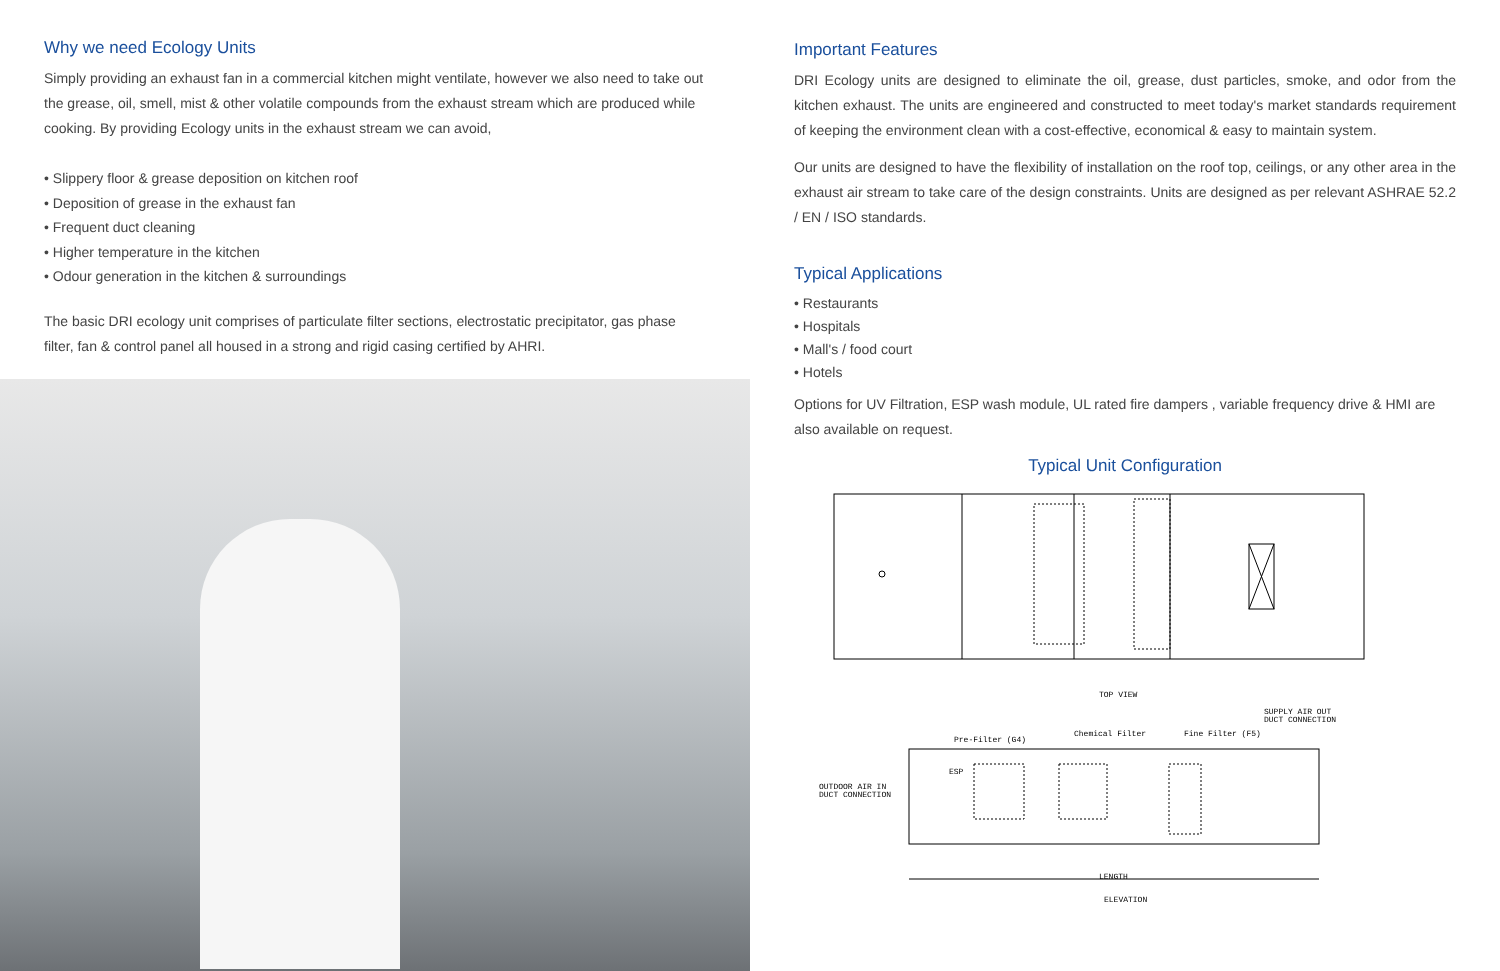Why we need Ecology Units
Simply providing an exhaust fan in a commercial kitchen might ventilate, however we also need to take out the grease, oil, smell, mist & other volatile compounds from the exhaust stream which are produced while cooking. By providing Ecology units in the exhaust stream we can avoid,
• Slippery floor & grease deposition on kitchen roof
• Deposition of grease in the exhaust fan
• Frequent duct cleaning
• Higher temperature in the kitchen
• Odour generation in the kitchen & surroundings
The basic DRI ecology unit comprises of particulate filter sections, electrostatic precipitator, gas phase filter, fan & control panel all housed in a strong and rigid casing certified by AHRI.
Important Features
DRI Ecology units are designed to eliminate the oil, grease, dust particles, smoke, and odor from the kitchen exhaust. The units are engineered and constructed to meet today's market standards requirement of keeping the environment clean with a cost-effective, economical & easy to maintain system.
Our units are designed to have the flexibility of installation on the roof top, ceilings, or any other area in the exhaust air stream to take care of the design constraints. Units are designed as per relevant ASHRAE 52.2 / EN / ISO standards.
Typical Applications
• Restaurants
• Hospitals
• Mall's / food court
• Hotels
Options for UV Filtration, ESP wash module, UL rated fire dampers , variable frequency drive & HMI are also available on request.
Typical Unit Configuration
TOP VIEW
SUPPLY AIR OUT
DUCT CONNECTION
Pre-Filter (G4)
Chemical Filter
Fine Filter (F5)
ESP
OUTDOOR AIR IN
DUCT CONNECTION
LENGTH
ELEVATION